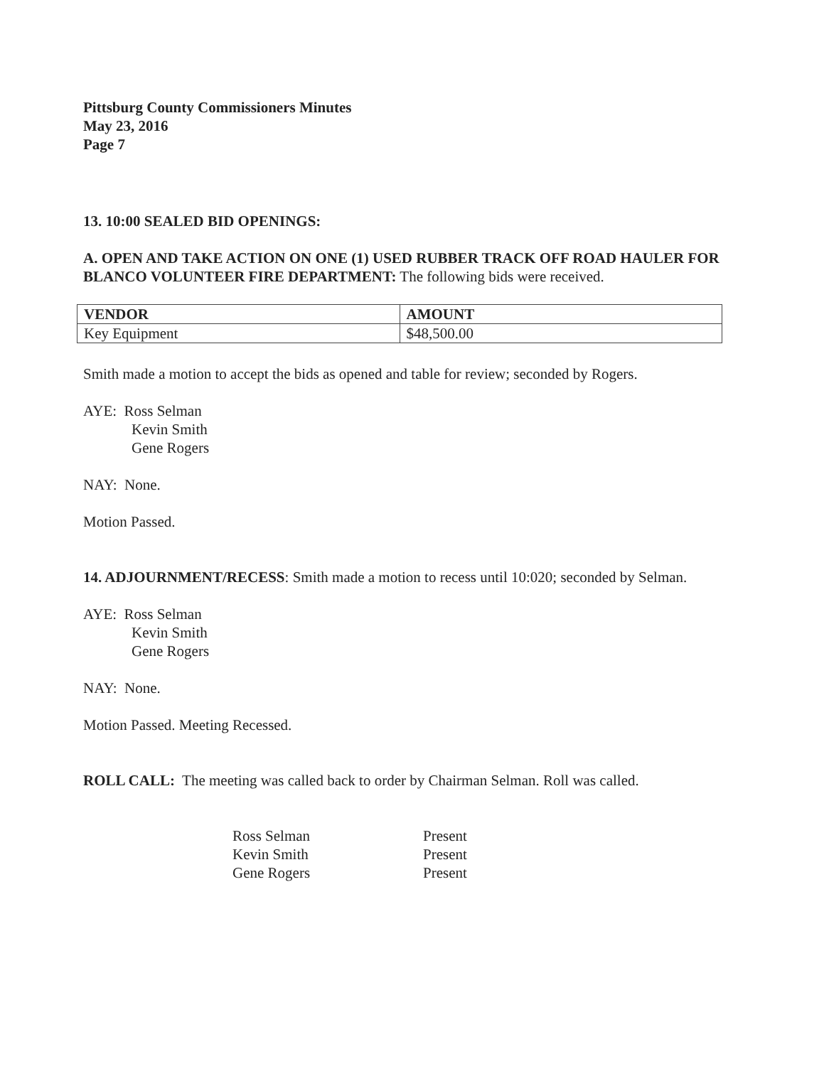Pittsburg County Commissioners Minutes
May 23, 2016
Page 7
13. 10:00 SEALED BID OPENINGS:
A. OPEN AND TAKE ACTION ON ONE (1) USED RUBBER TRACK OFF ROAD HAULER FOR BLANCO VOLUNTEER FIRE DEPARTMENT: The following bids were received.
| VENDOR | AMOUNT |
| --- | --- |
| Key Equipment | $48,500.00 |
Smith made a motion to accept the bids as opened and table for review; seconded by Rogers.
AYE: Ross Selman
Kevin Smith
Gene Rogers
NAY: None.
Motion Passed.
14. ADJOURNMENT/RECESS: Smith made a motion to recess until 10:020; seconded by Selman.
AYE: Ross Selman
Kevin Smith
Gene Rogers
NAY: None.
Motion Passed. Meeting Recessed.
ROLL CALL: The meeting was called back to order by Chairman Selman. Roll was called.
| Ross Selman | Present |
| Kevin Smith | Present |
| Gene Rogers | Present |